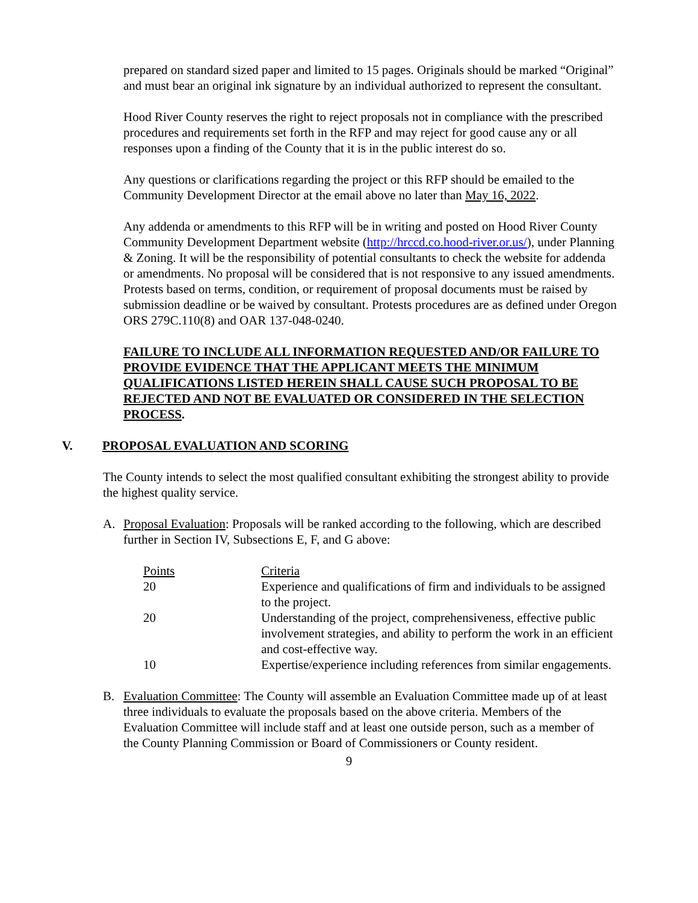prepared on standard sized paper and limited to 15 pages. Originals should be marked “Original” and must bear an original ink signature by an individual authorized to represent the consultant.
Hood River County reserves the right to reject proposals not in compliance with the prescribed procedures and requirements set forth in the RFP and may reject for good cause any or all responses upon a finding of the County that it is in the public interest do so.
Any questions or clarifications regarding the project or this RFP should be emailed to the Community Development Director at the email above no later than May 16, 2022.
Any addenda or amendments to this RFP will be in writing and posted on Hood River County Community Development Department website (http://hrccd.co.hood-river.or.us/), under Planning & Zoning. It will be the responsibility of potential consultants to check the website for addenda or amendments. No proposal will be considered that is not responsive to any issued amendments. Protests based on terms, condition, or requirement of proposal documents must be raised by submission deadline or be waived by consultant. Protests procedures are as defined under Oregon ORS 279C.110(8) and OAR 137-048-0240.
FAILURE TO INCLUDE ALL INFORMATION REQUESTED AND/OR FAILURE TO PROVIDE EVIDENCE THAT THE APPLICANT MEETS THE MINIMUM QUALIFICATIONS LISTED HEREIN SHALL CAUSE SUCH PROPOSAL TO BE REJECTED AND NOT BE EVALUATED OR CONSIDERED IN THE SELECTION PROCESS.
V. PROPOSAL EVALUATION AND SCORING
The County intends to select the most qualified consultant exhibiting the strongest ability to provide the highest quality service.
A. Proposal Evaluation: Proposals will be ranked according to the following, which are described further in Section IV, Subsections E, F, and G above:
| Points | Criteria |
| --- | --- |
| 20 | Experience and qualifications of firm and individuals to be assigned to the project. |
| 20 | Understanding of the project, comprehensiveness, effective public involvement strategies, and ability to perform the work in an efficient and cost-effective way. |
| 10 | Expertise/experience including references from similar engagements. |
B. Evaluation Committee: The County will assemble an Evaluation Committee made up of at least three individuals to evaluate the proposals based on the above criteria. Members of the Evaluation Committee will include staff and at least one outside person, such as a member of the County Planning Commission or Board of Commissioners or County resident.
9